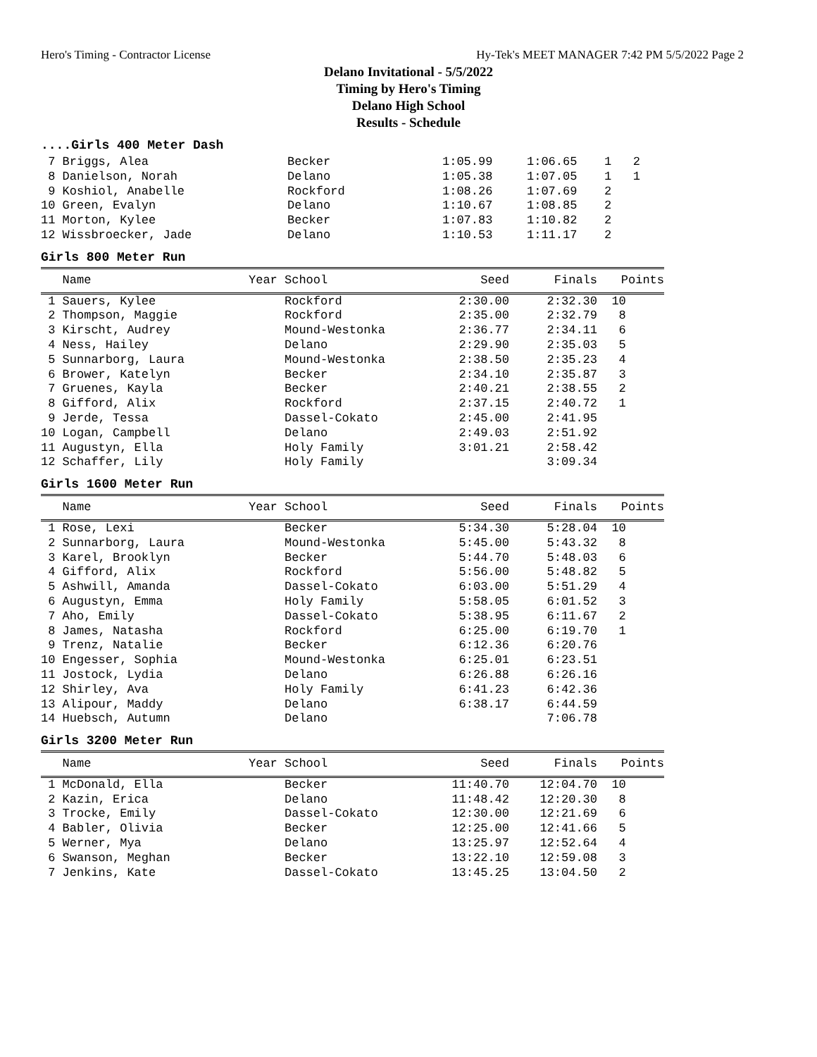Hero's Timing - Contractor License Hy-Tek's MEET MANAGER 7:42 PM 5/5/2022 Page 2
Delano Invitational - 5/5/2022
Timing by Hero's Timing
Delano High School
Results - Schedule
....Girls 400 Meter Dash
| 7 Briggs, Alea | Becker | 1:05.99 | 1:06.65 | 1 2 |
| 8 Danielson, Norah | Delano | 1:05.38 | 1:07.05 | 1 1 |
| 9 Koshiol, Anabelle | Rockford | 1:08.26 | 1:07.69 | 2 |
| 10 Green, Evalyn | Delano | 1:10.67 | 1:08.85 | 2 |
| 11 Morton, Kylee | Becker | 1:07.83 | 1:10.82 | 2 |
| 12 Wissbroecker, Jade | Delano | 1:10.53 | 1:11.17 | 2 |
Girls 800 Meter Run
| Name | Year School | Seed | Finals | Points |
| --- | --- | --- | --- | --- |
| 1 Sauers, Kylee | Rockford | 2:30.00 | 2:32.30 | 10 |
| 2 Thompson, Maggie | Rockford | 2:35.00 | 2:32.79 | 8 |
| 3 Kirscht, Audrey | Mound-Westonka | 2:36.77 | 2:34.11 | 6 |
| 4 Ness, Hailey | Delano | 2:29.90 | 2:35.03 | 5 |
| 5 Sunnarborg, Laura | Mound-Westonka | 2:38.50 | 2:35.23 | 4 |
| 6 Brower, Katelyn | Becker | 2:34.10 | 2:35.87 | 3 |
| 7 Gruenes, Kayla | Becker | 2:40.21 | 2:38.55 | 2 |
| 8 Gifford, Alix | Rockford | 2:37.15 | 2:40.72 | 1 |
| 9 Jerde, Tessa | Dassel-Cokato | 2:45.00 | 2:41.95 | |
| 10 Logan, Campbell | Delano | 2:49.03 | 2:51.92 | |
| 11 Augustyn, Ella | Holy Family | 3:01.21 | 2:58.42 | |
| 12 Schaffer, Lily | Holy Family | | 3:09.34 | |
Girls 1600 Meter Run
| Name | Year School | Seed | Finals | Points |
| --- | --- | --- | --- | --- |
| 1 Rose, Lexi | Becker | 5:34.30 | 5:28.04 | 10 |
| 2 Sunnarborg, Laura | Mound-Westonka | 5:45.00 | 5:43.32 | 8 |
| 3 Karel, Brooklyn | Becker | 5:44.70 | 5:48.03 | 6 |
| 4 Gifford, Alix | Rockford | 5:56.00 | 5:48.82 | 5 |
| 5 Ashwill, Amanda | Dassel-Cokato | 6:03.00 | 5:51.29 | 4 |
| 6 Augustyn, Emma | Holy Family | 5:58.05 | 6:01.52 | 3 |
| 7 Aho, Emily | Dassel-Cokato | 5:38.95 | 6:11.67 | 2 |
| 8 James, Natasha | Rockford | 6:25.00 | 6:19.70 | 1 |
| 9 Trenz, Natalie | Becker | 6:12.36 | 6:20.76 | |
| 10 Engesser, Sophia | Mound-Westonka | 6:25.01 | 6:23.51 | |
| 11 Jostock, Lydia | Delano | 6:26.88 | 6:26.16 | |
| 12 Shirley, Ava | Holy Family | 6:41.23 | 6:42.36 | |
| 13 Alipour, Maddy | Delano | 6:38.17 | 6:44.59 | |
| 14 Huebsch, Autumn | Delano | | 7:06.78 | |
Girls 3200 Meter Run
| Name | Year School | Seed | Finals | Points |
| --- | --- | --- | --- | --- |
| 1 McDonald, Ella | Becker | 11:40.70 | 12:04.70 | 10 |
| 2 Kazin, Erica | Delano | 11:48.42 | 12:20.30 | 8 |
| 3 Trocke, Emily | Dassel-Cokato | 12:30.00 | 12:21.69 | 6 |
| 4 Babler, Olivia | Becker | 12:25.00 | 12:41.66 | 5 |
| 5 Werner, Mya | Delano | 13:25.97 | 12:52.64 | 4 |
| 6 Swanson, Meghan | Becker | 13:22.10 | 12:59.08 | 3 |
| 7 Jenkins, Kate | Dassel-Cokato | 13:45.25 | 13:04.50 | 2 |